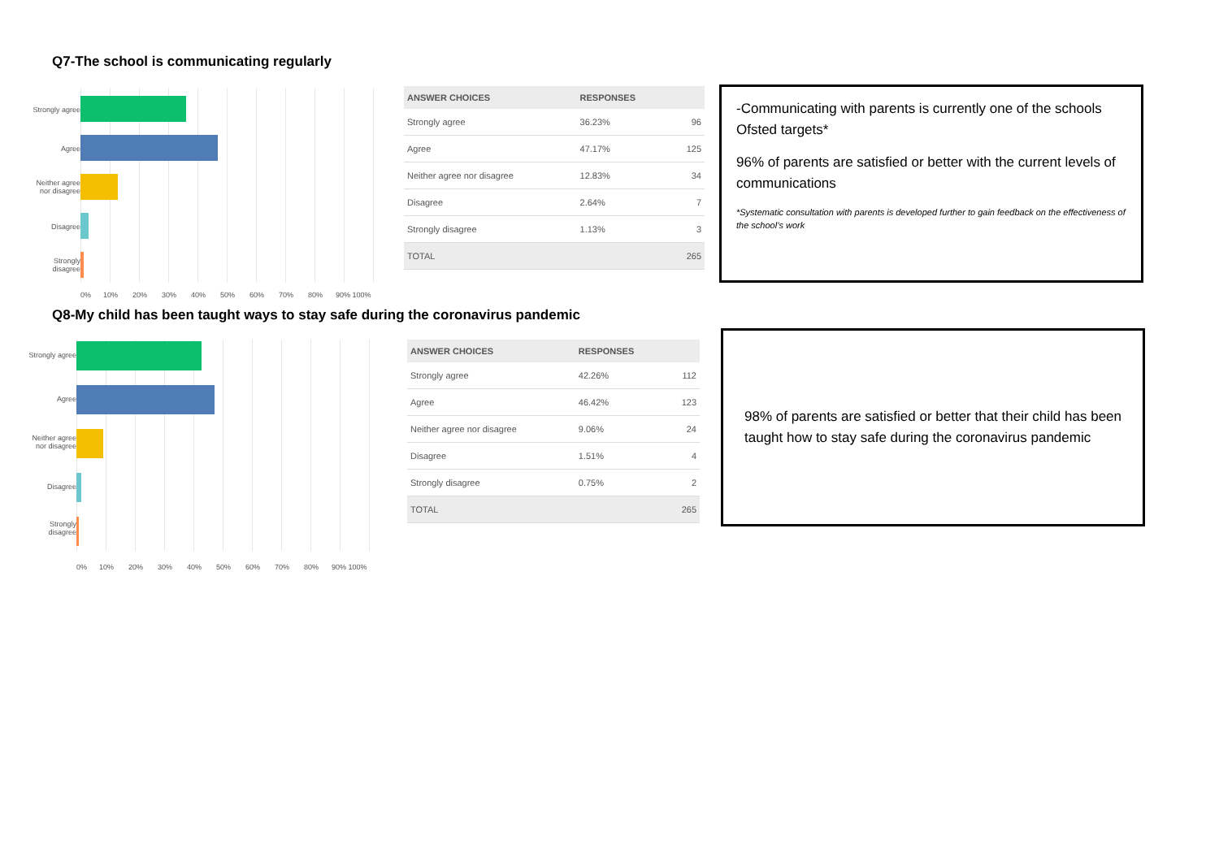Q7-The school is communicating regularly
Strongly agree
Agree
Neither agree nor disagree
Disagree
Strongly disagree
0% 10% 20% 30% 40% 50% 60% 70% 80% 90% 100%
| ANSWER CHOICES | RESPONSES | |
| --- | --- | --- |
| Strongly agree | 36.23% | 96 |
| Agree | 47.17% | 125 |
| Neither agree nor disagree | 12.83% | 34 |
| Disagree | 2.64% | 7 |
| Strongly disagree | 1.13% | 3 |
| TOTAL | | 265 |
-Communicating with parents is currently one of the schools Ofsted targets*
96% of parents are satisfied or better with the current levels of communications
*Systematic consultation with parents is developed further to gain feedback on the effectiveness of the school’s work
Q8-My child has been taught ways to stay safe during the coronavirus pandemic
Strongly agree
Agree
Neither agree nor disagree
Disagree
Strongly disagree
0% 10% 20% 30% 40% 50% 60% 70% 80% 90% 100%
| ANSWER CHOICES | RESPONSES | |
| --- | --- | --- |
| Strongly agree | 42.26% | 112 |
| Agree | 46.42% | 123 |
| Neither agree nor disagree | 9.06% | 24 |
| Disagree | 1.51% | 4 |
| Strongly disagree | 0.75% | 2 |
| TOTAL | | 265 |
98% of parents are satisfied or better that their child has been taught how to stay safe during the coronavirus pandemic